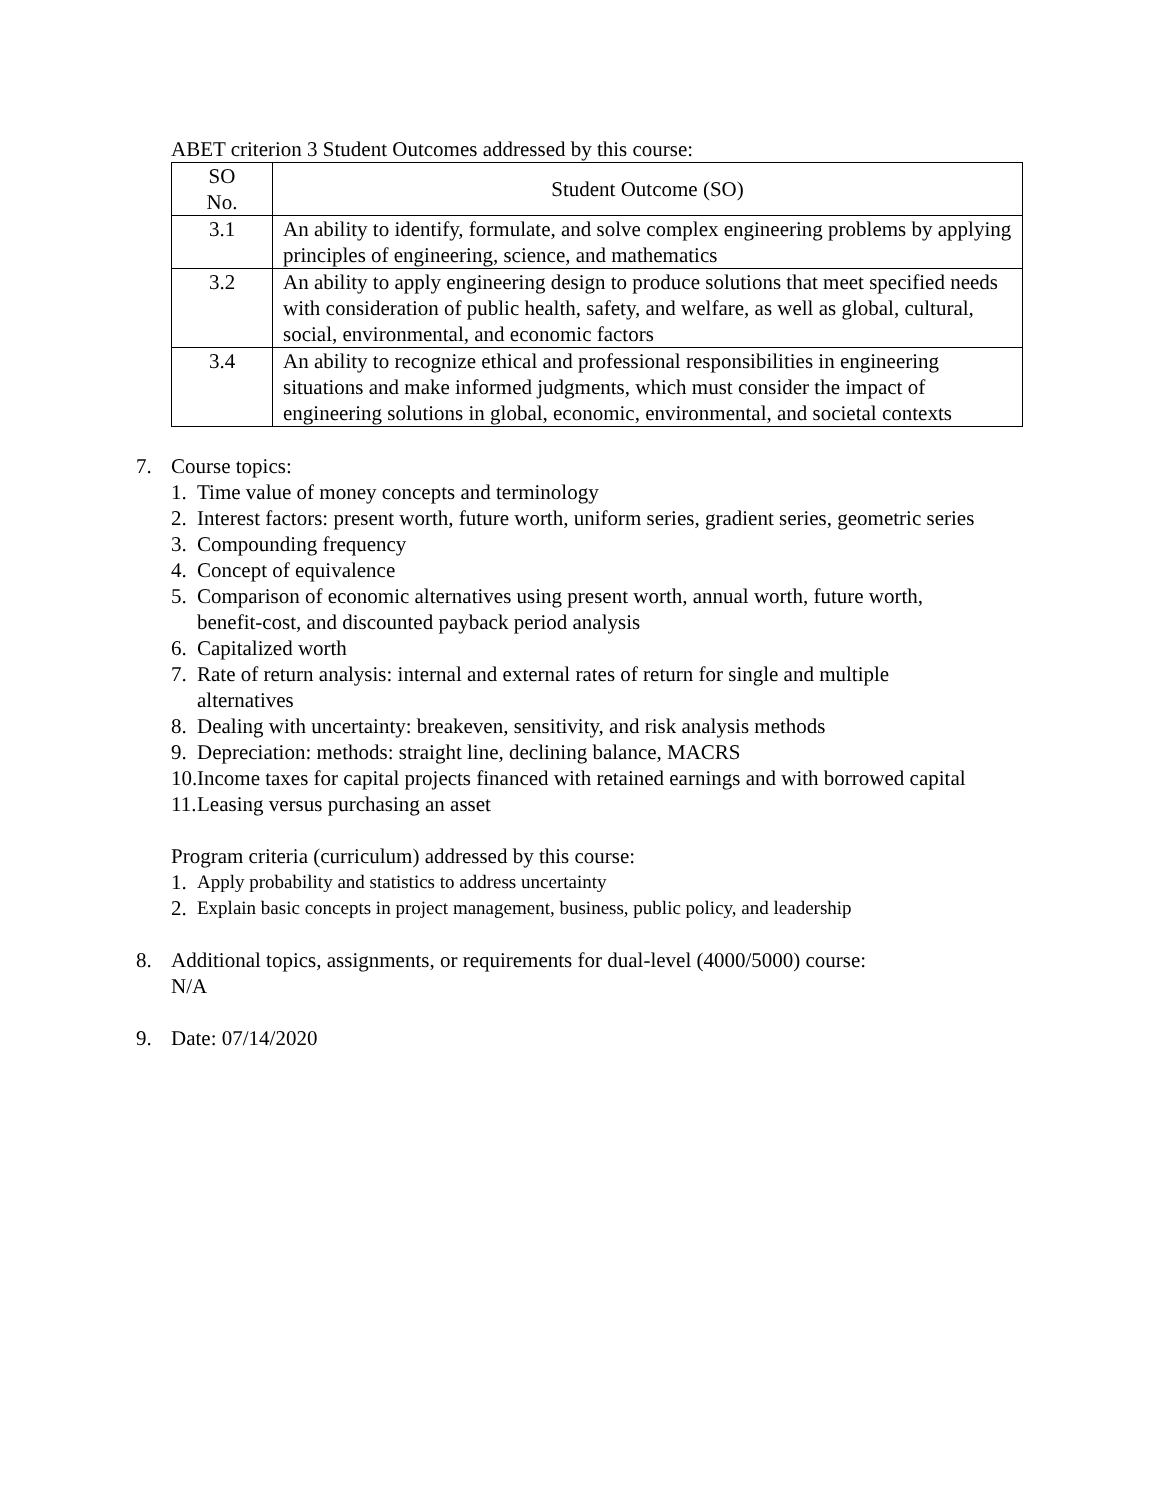ABET criterion 3 Student Outcomes addressed by this course:
| SO No. | Student Outcome (SO) |
| --- | --- |
| 3.1 | An ability to identify, formulate, and solve complex engineering problems by applying principles of engineering, science, and mathematics |
| 3.2 | An ability to apply engineering design to produce solutions that meet specified needs with consideration of public health, safety, and welfare, as well as global, cultural, social, environmental, and economic factors |
| 3.4 | An ability to recognize ethical and professional responsibilities in engineering situations and make informed judgments, which must consider the impact of engineering solutions in global, economic, environmental, and societal contexts |
7. Course topics:
1. Time value of money concepts and terminology
2. Interest factors: present worth, future worth, uniform series, gradient series, geometric series
3. Compounding frequency
4. Concept of equivalence
5. Comparison of economic alternatives using present worth, annual worth, future worth, benefit-cost, and discounted payback period analysis
6. Capitalized worth
7. Rate of return analysis: internal and external rates of return for single and multiple alternatives
8. Dealing with uncertainty: breakeven, sensitivity, and risk analysis methods
9. Depreciation: methods: straight line, declining balance, MACRS
10. Income taxes for capital projects financed with retained earnings and with borrowed capital
11. Leasing versus purchasing an asset
Program criteria (curriculum) addressed by this course:
1. Apply probability and statistics to address uncertainty
2. Explain basic concepts in project management, business, public policy, and leadership
8. Additional topics, assignments, or requirements for dual-level (4000/5000) course:
N/A
9. Date: 07/14/2020